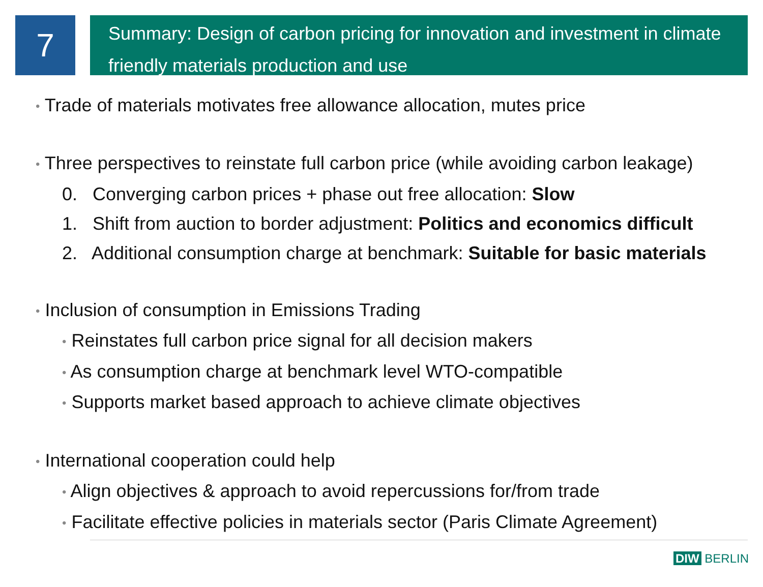7
Summary: Design of carbon pricing for innovation and investment in climate friendly materials production and use
• Trade of materials motivates free allowance allocation, mutes price
• Three perspectives to reinstate full carbon price (while avoiding carbon leakage)
0. Converging carbon prices + phase out free allocation: Slow
1. Shift from auction to border adjustment: Politics and economics difficult
2. Additional consumption charge at benchmark: Suitable for basic materials
• Inclusion of consumption in Emissions Trading
• Reinstates full carbon price signal for all decision makers
• As consumption charge at benchmark level WTO-compatible
• Supports market based approach to achieve climate objectives
• International cooperation could help
• Align objectives & approach to avoid repercussions for/from trade
• Facilitate effective policies in materials sector (Paris Climate Agreement)
DIW BERLIN